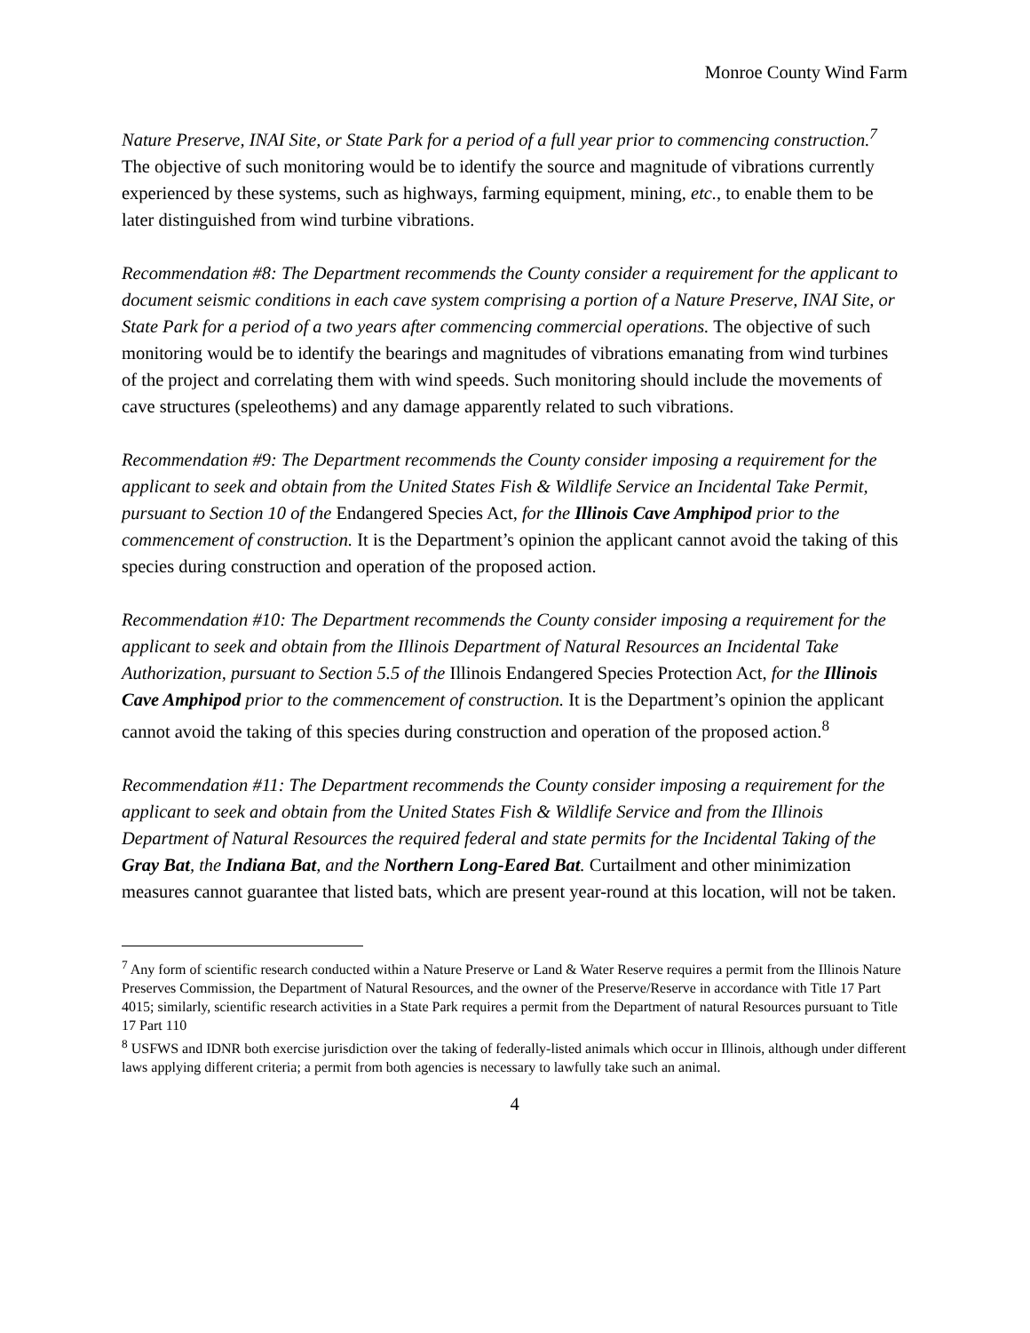Monroe County Wind Farm
Nature Preserve, INAI Site, or State Park for a period of a full year prior to commencing construction.<sup>7</sup> The objective of such monitoring would be to identify the source and magnitude of vibrations currently experienced by these systems, such as highways, farming equipment, mining, etc., to enable them to be later distinguished from wind turbine vibrations.
Recommendation #8: The Department recommends the County consider a requirement for the applicant to document seismic conditions in each cave system comprising a portion of a Nature Preserve, INAI Site, or State Park for a period of a two years after commencing commercial operations. The objective of such monitoring would be to identify the bearings and magnitudes of vibrations emanating from wind turbines of the project and correlating them with wind speeds. Such monitoring should include the movements of cave structures (speleothems) and any damage apparently related to such vibrations.
Recommendation #9: The Department recommends the County consider imposing a requirement for the applicant to seek and obtain from the United States Fish & Wildlife Service an Incidental Take Permit, pursuant to Section 10 of the Endangered Species Act, for the Illinois Cave Amphipod prior to the commencement of construction. It is the Department’s opinion the applicant cannot avoid the taking of this species during construction and operation of the proposed action.
Recommendation #10: The Department recommends the County consider imposing a requirement for the applicant to seek and obtain from the Illinois Department of Natural Resources an Incidental Take Authorization, pursuant to Section 5.5 of the Illinois Endangered Species Protection Act, for the Illinois Cave Amphipod prior to the commencement of construction. It is the Department’s opinion the applicant cannot avoid the taking of this species during construction and operation of the proposed action.<sup>8</sup>
Recommendation #11: The Department recommends the County consider imposing a requirement for the applicant to seek and obtain from the United States Fish & Wildlife Service and from the Illinois Department of Natural Resources the required federal and state permits for the Incidental Taking of the Gray Bat, the Indiana Bat, and the Northern Long-Eared Bat. Curtailment and other minimization measures cannot guarantee that listed bats, which are present year-round at this location, will not be taken.
<sup>7</sup> Any form of scientific research conducted within a Nature Preserve or Land & Water Reserve requires a permit from the Illinois Nature Preserves Commission, the Department of Natural Resources, and the owner of the Preserve/Reserve in accordance with Title 17 Part 4015; similarly, scientific research activities in a State Park requires a permit from the Department of natural Resources pursuant to Title 17 Part 110
<sup>8</sup> USFWS and IDNR both exercise jurisdiction over the taking of federally-listed animals which occur in Illinois, although under different laws applying different criteria; a permit from both agencies is necessary to lawfully take such an animal.
4